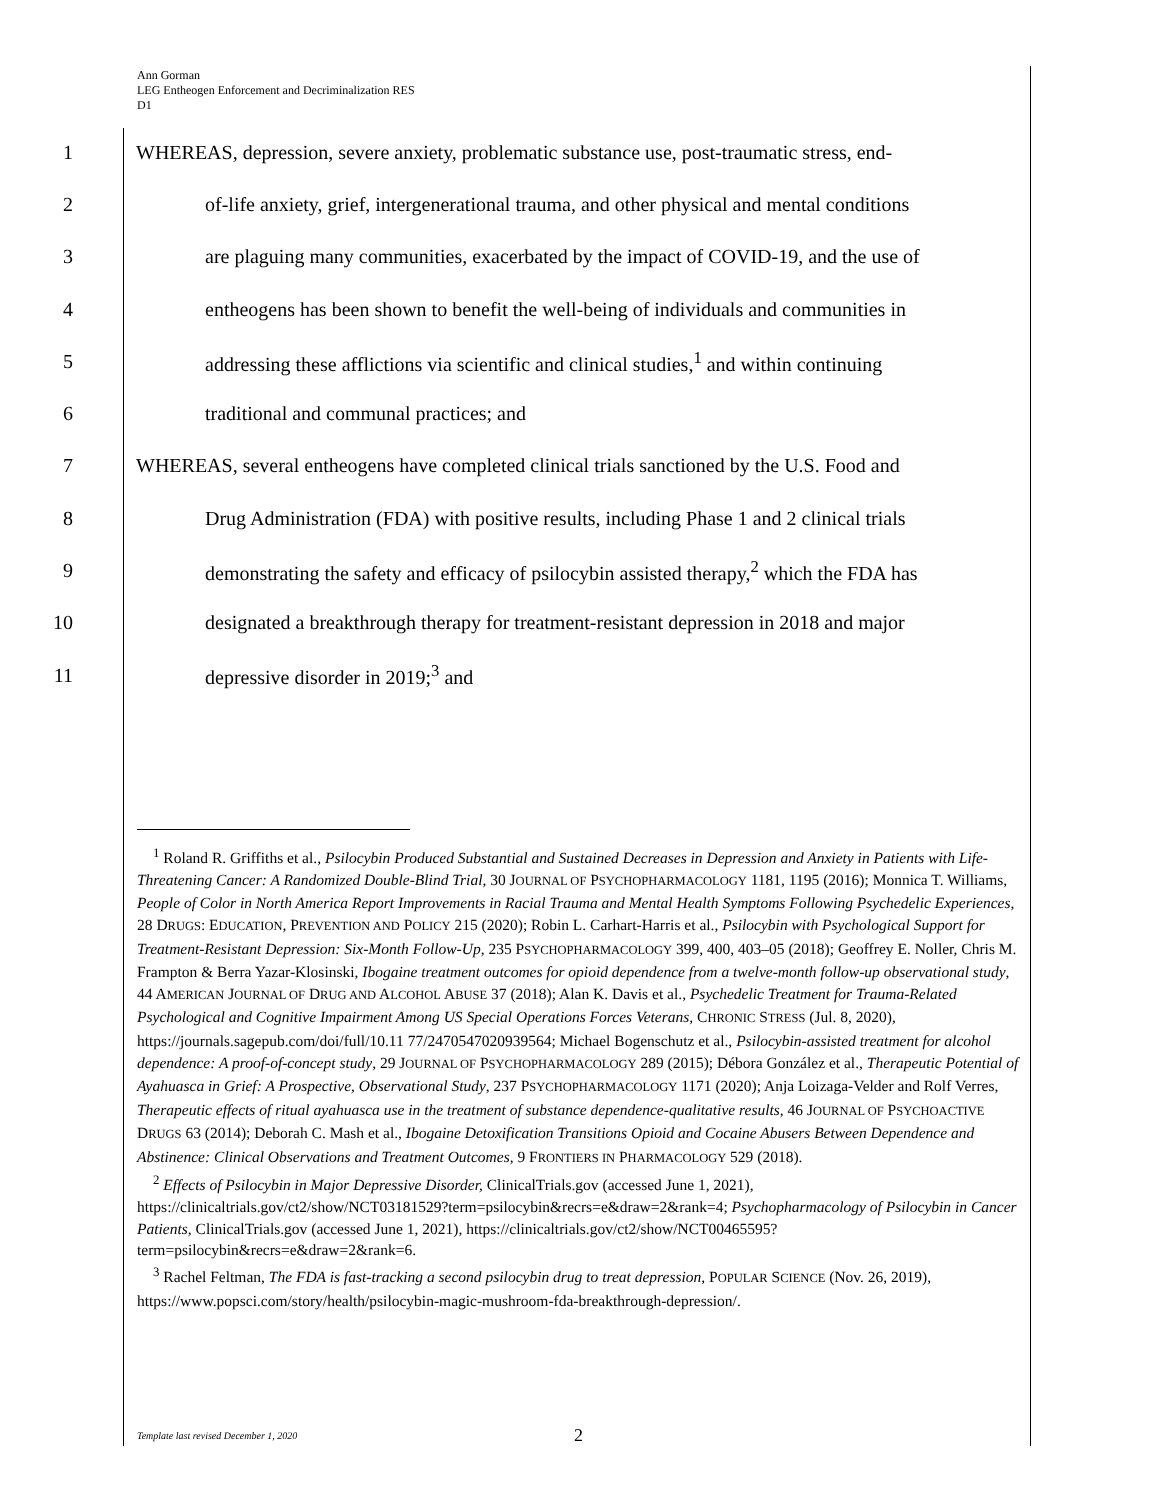Ann Gorman
LEG Entheogen Enforcement and Decriminalization RES
D1
1 WHEREAS, depression, severe anxiety, problematic substance use, post-traumatic stress, end-
2 of-life anxiety, grief, intergenerational trauma, and other physical and mental conditions
3 are plaguing many communities, exacerbated by the impact of COVID-19, and the use of
4 entheogens has been shown to benefit the well-being of individuals and communities in
5 addressing these afflictions via scientific and clinical studies,<sup>1</sup> and within continuing
6 traditional and communal practices; and
7 WHEREAS, several entheogens have completed clinical trials sanctioned by the U.S. Food and
8 Drug Administration (FDA) with positive results, including Phase 1 and 2 clinical trials
9 demonstrating the safety and efficacy of psilocybin assisted therapy,<sup>2</sup> which the FDA has
10 designated a breakthrough therapy for treatment-resistant depression in 2018 and major
11 depressive disorder in 2019;<sup>3</sup> and
<sup>1</sup> Roland R. Griffiths et al., Psilocybin Produced Substantial and Sustained Decreases in Depression and Anxiety in Patients with Life-Threatening Cancer: A Randomized Double-Blind Trial, 30 JOURNAL OF PSYCHOPHARMACOLOGY 1181, 1195 (2016); Monnica T. Williams, People of Color in North America Report Improvements in Racial Trauma and Mental Health Symptoms Following Psychedelic Experiences, 28 DRUGS: EDUCATION, PREVENTION AND POLICY 215 (2020); Robin L. Carhart-Harris et al., Psilocybin with Psychological Support for Treatment-Resistant Depression: Six-Month Follow-Up, 235 PSYCHOPHARMACOLOGY 399, 400, 403–05 (2018); Geoffrey E. Noller, Chris M. Frampton & Berra Yazar-Klosinski, Ibogaine treatment outcomes for opioid dependence from a twelve-month follow-up observational study, 44 AMERICAN JOURNAL OF DRUG AND ALCOHOL ABUSE 37 (2018); Alan K. Davis et al., Psychedelic Treatment for Trauma-Related Psychological and Cognitive Impairment Among US Special Operations Forces Veterans, CHRONIC STRESS (Jul. 8, 2020), https://journals.sagepub.com/doi/full/10.11 77/2470547020939564; Michael Bogenschutz et al., Psilocybin-assisted treatment for alcohol dependence: A proof-of-concept study, 29 JOURNAL OF PSYCHOPHARMACOLOGY 289 (2015); Débora González et al., Therapeutic Potential of Ayahuasca in Grief: A Prospective, Observational Study, 237 PSYCHOPHARMACOLOGY 1171 (2020); Anja Loizaga-Velder and Rolf Verres, Therapeutic effects of ritual ayahuasca use in the treatment of substance dependence-qualitative results, 46 JOURNAL OF PSYCHOACTIVE DRUGS 63 (2014); Deborah C. Mash et al., Ibogaine Detoxification Transitions Opioid and Cocaine Abusers Between Dependence and Abstinence: Clinical Observations and Treatment Outcomes, 9 FRONTIERS IN PHARMACOLOGY 529 (2018).
<sup>2</sup> Effects of Psilocybin in Major Depressive Disorder, ClinicalTrials.gov (accessed June 1, 2021), https://clinicaltrials.gov/ct2/show/NCT03181529?term=psilocybin&recrs=e&draw=2&rank=4; Psychopharmacology of Psilocybin in Cancer Patients, ClinicalTrials.gov (accessed June 1, 2021), https://clinicaltrials.gov/ct2/show/NCT00465595?term=psilocybin&recrs=e&draw=2&rank=6.
<sup>3</sup> Rachel Feltman, The FDA is fast-tracking a second psilocybin drug to treat depression, POPULAR SCIENCE (Nov. 26, 2019), https://www.popsci.com/story/health/psilocybin-magic-mushroom-fda-breakthrough-depression/.
Template last revised December 1, 2020
2